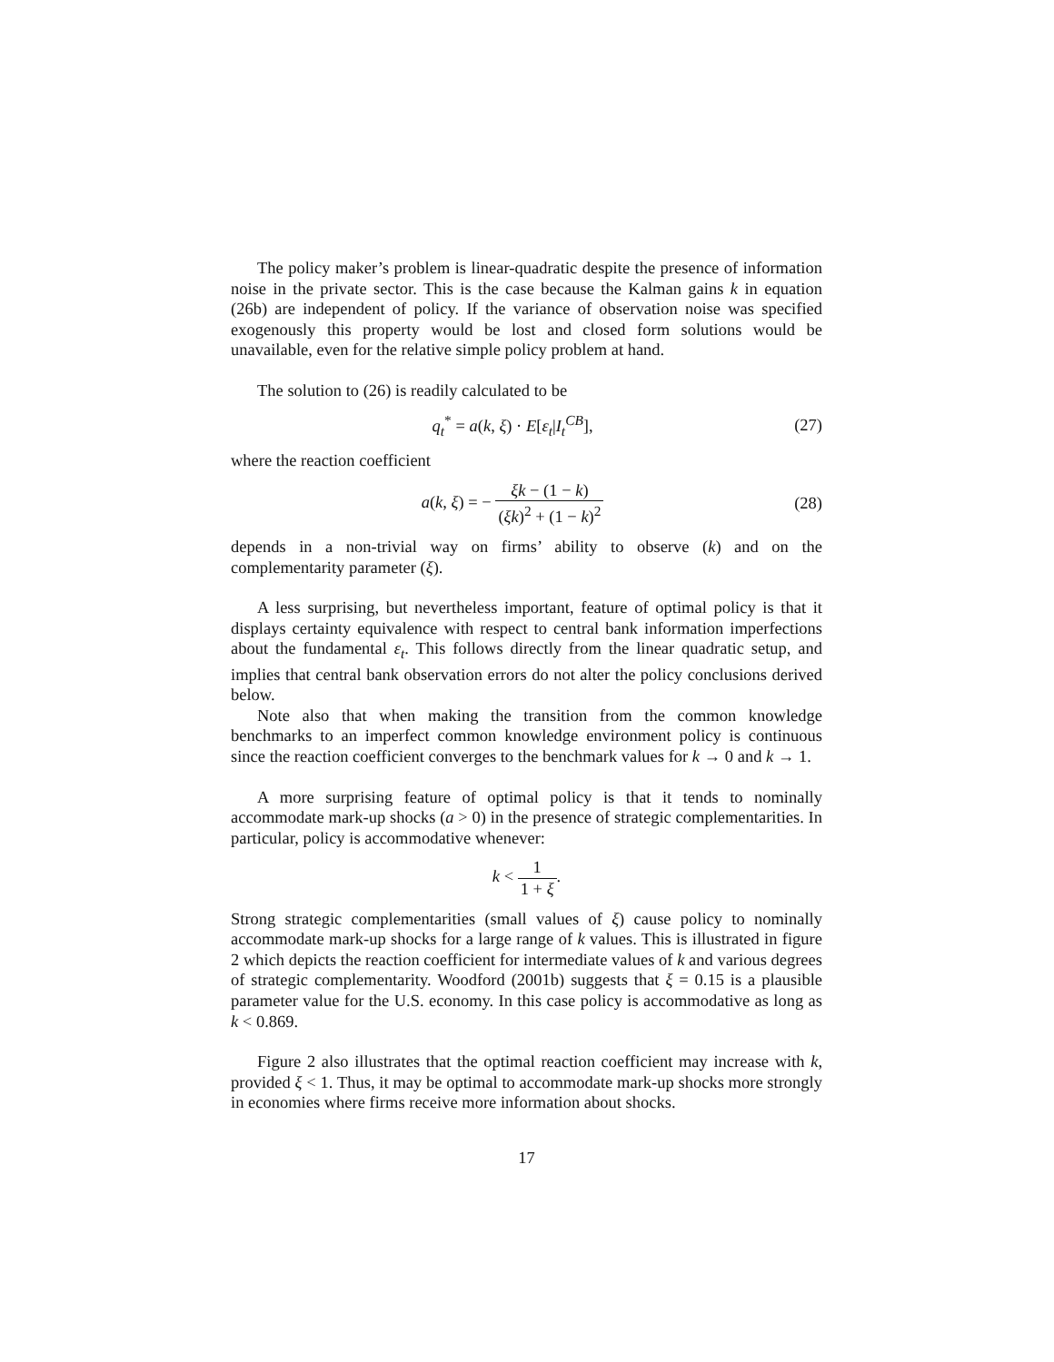The policy maker’s problem is linear-quadratic despite the presence of information noise in the private sector. This is the case because the Kalman gains k in equation (26b) are independent of policy. If the variance of observation noise was specified exogenously this property would be lost and closed form solutions would be unavailable, even for the relative simple policy problem at hand.
The solution to (26) is readily calculated to be
q<sub>t</sub><sup>*</sup> = a(k, ξ) · E[ε<sub>t</sub>|I<sub>t</sub><sup>CB</sup>], (27)
where the reaction coefficient
a(k, ξ) = − ξk − (1 − k) (ξk)<sup>2</sup> + (1 − k)<sup>2</sup>
(28)
depends in a non-trivial way on firms’ ability to observe (k) and on the complementarity parameter (ξ).
A less surprising, but nevertheless important, feature of optimal policy is that it displays certainty equivalence with respect to central bank information imperfections about the fundamental ε<sub>t</sub>. This follows directly from the linear quadratic setup, and implies that central bank observation errors do not alter the policy conclusions derived below.
Note also that when making the transition from the common knowledge benchmarks to an imperfect common knowledge environment policy is continuous since the reaction coefficient converges to the benchmark values for k → 0 and k → 1.
A more surprising feature of optimal policy is that it tends to nominally accommodate mark-up shocks (a > 0) in the presence of strategic complementarities. In particular, policy is accommodative whenever:
k < 1 1 + ξ.
Strong strategic complementarities (small values of ξ) cause policy to nominally accommodate mark-up shocks for a large range of k values. This is illustrated in figure 2 which depicts the reaction coefficient for intermediate values of k and various degrees of strategic complementarity. Woodford (2001b) suggests that ξ = 0.15 is a plausible parameter value for the U.S. economy. In this case policy is accommodative as long as k < 0.869.
Figure 2 also illustrates that the optimal reaction coefficient may increase with k, provided ξ < 1. Thus, it may be optimal to accommodate mark-up shocks more strongly in economies where firms receive more information about shocks.
17